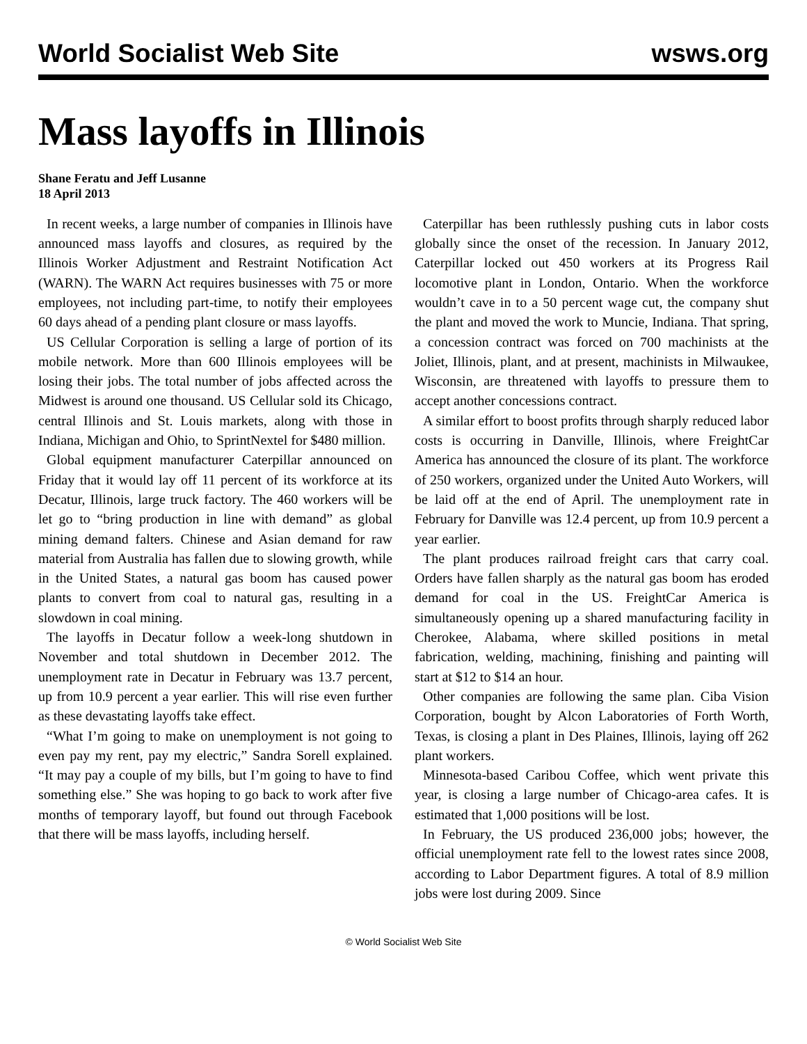World Socialist Web Site wsws.org
Mass layoffs in Illinois
Shane Feratu and Jeff Lusanne
18 April 2013
In recent weeks, a large number of companies in Illinois have announced mass layoffs and closures, as required by the Illinois Worker Adjustment and Restraint Notification Act (WARN). The WARN Act requires businesses with 75 or more employees, not including part-time, to notify their employees 60 days ahead of a pending plant closure or mass layoffs.
US Cellular Corporation is selling a large of portion of its mobile network. More than 600 Illinois employees will be losing their jobs. The total number of jobs affected across the Midwest is around one thousand. US Cellular sold its Chicago, central Illinois and St. Louis markets, along with those in Indiana, Michigan and Ohio, to SprintNextel for $480 million.
Global equipment manufacturer Caterpillar announced on Friday that it would lay off 11 percent of its workforce at its Decatur, Illinois, large truck factory. The 460 workers will be let go to “bring production in line with demand” as global mining demand falters. Chinese and Asian demand for raw material from Australia has fallen due to slowing growth, while in the United States, a natural gas boom has caused power plants to convert from coal to natural gas, resulting in a slowdown in coal mining.
The layoffs in Decatur follow a week-long shutdown in November and total shutdown in December 2012. The unemployment rate in Decatur in February was 13.7 percent, up from 10.9 percent a year earlier. This will rise even further as these devastating layoffs take effect.
“What I’m going to make on unemployment is not going to even pay my rent, pay my electric,” Sandra Sorell explained. “It may pay a couple of my bills, but I’m going to have to find something else.” She was hoping to go back to work after five months of temporary layoff, but found out through Facebook that there will be mass layoffs, including herself.
Caterpillar has been ruthlessly pushing cuts in labor costs globally since the onset of the recession. In January 2012, Caterpillar locked out 450 workers at its Progress Rail locomotive plant in London, Ontario. When the workforce wouldn’t cave in to a 50 percent wage cut, the company shut the plant and moved the work to Muncie, Indiana. That spring, a concession contract was forced on 700 machinists at the Joliet, Illinois, plant, and at present, machinists in Milwaukee, Wisconsin, are threatened with layoffs to pressure them to accept another concessions contract.
A similar effort to boost profits through sharply reduced labor costs is occurring in Danville, Illinois, where FreightCar America has announced the closure of its plant. The workforce of 250 workers, organized under the United Auto Workers, will be laid off at the end of April. The unemployment rate in February for Danville was 12.4 percent, up from 10.9 percent a year earlier.
The plant produces railroad freight cars that carry coal. Orders have fallen sharply as the natural gas boom has eroded demand for coal in the US. FreightCar America is simultaneously opening up a shared manufacturing facility in Cherokee, Alabama, where skilled positions in metal fabrication, welding, machining, finishing and painting will start at $12 to $14 an hour.
Other companies are following the same plan. Ciba Vision Corporation, bought by Alcon Laboratories of Forth Worth, Texas, is closing a plant in Des Plaines, Illinois, laying off 262 plant workers.
Minnesota-based Caribou Coffee, which went private this year, is closing a large number of Chicago-area cafes. It is estimated that 1,000 positions will be lost.
In February, the US produced 236,000 jobs; however, the official unemployment rate fell to the lowest rates since 2008, according to Labor Department figures. A total of 8.9 million jobs were lost during 2009. Since
© World Socialist Web Site